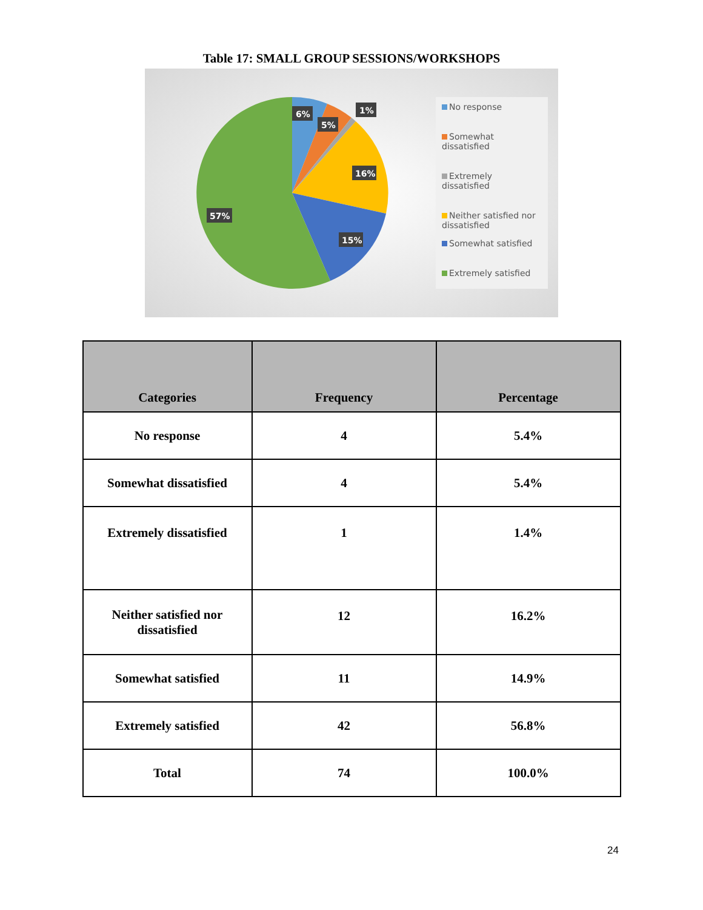Table 17: SMALL GROUP SESSIONS/WORKSHOPS
6%
5%
1%
16%
15%
57%
No response
Somewhat dissatisfied
Extremely dissatisfied
Neither satisfied nor dissatisfied
Somewhat satisfied
Extremely satisfied
| Categories | Frequency | Percentage |
| --- | --- | --- |
| No response | 4 | 5.4% |
| Somewhat dissatisfied | 4 | 5.4% |
| Extremely dissatisfied | 1 | 1.4% |
| Neither satisfied nor dissatisfied | 12 | 16.2% |
| Somewhat satisfied | 11 | 14.9% |
| Extremely satisfied | 42 | 56.8% |
| Total | 74 | 100.0% |
24